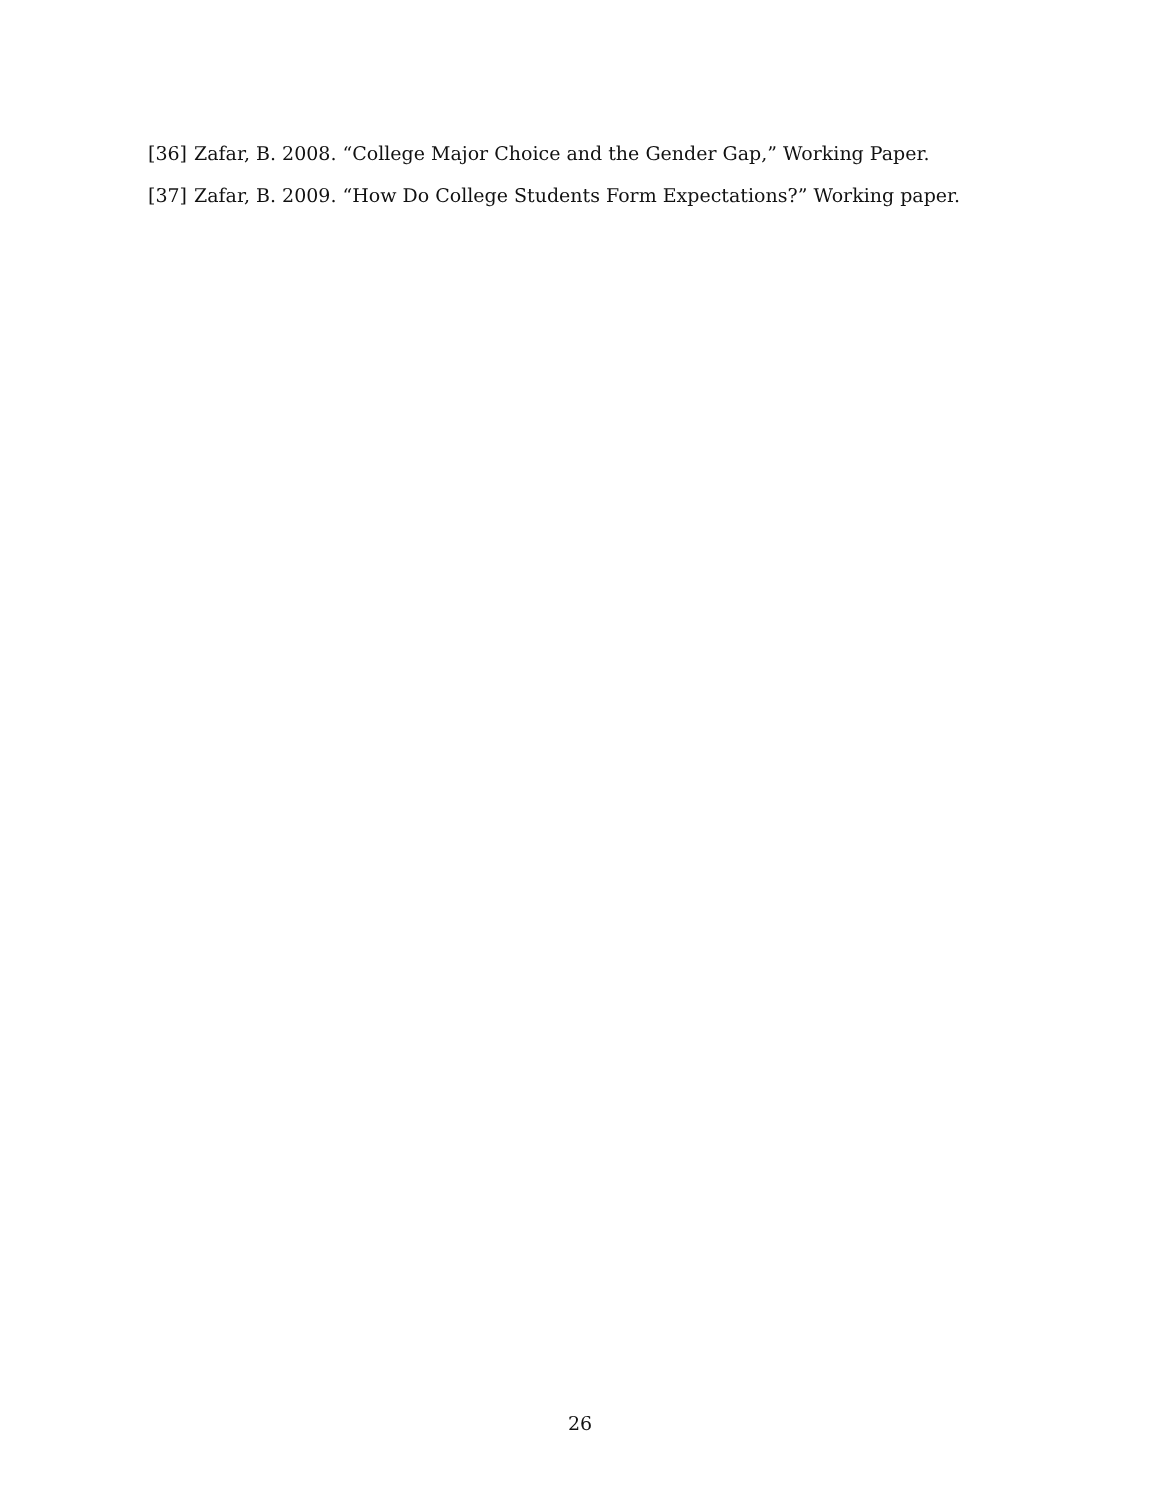[36] Zafar, B. 2008. “College Major Choice and the Gender Gap,” Working Paper.
[37] Zafar, B. 2009. “How Do College Students Form Expectations?” Working paper.
26